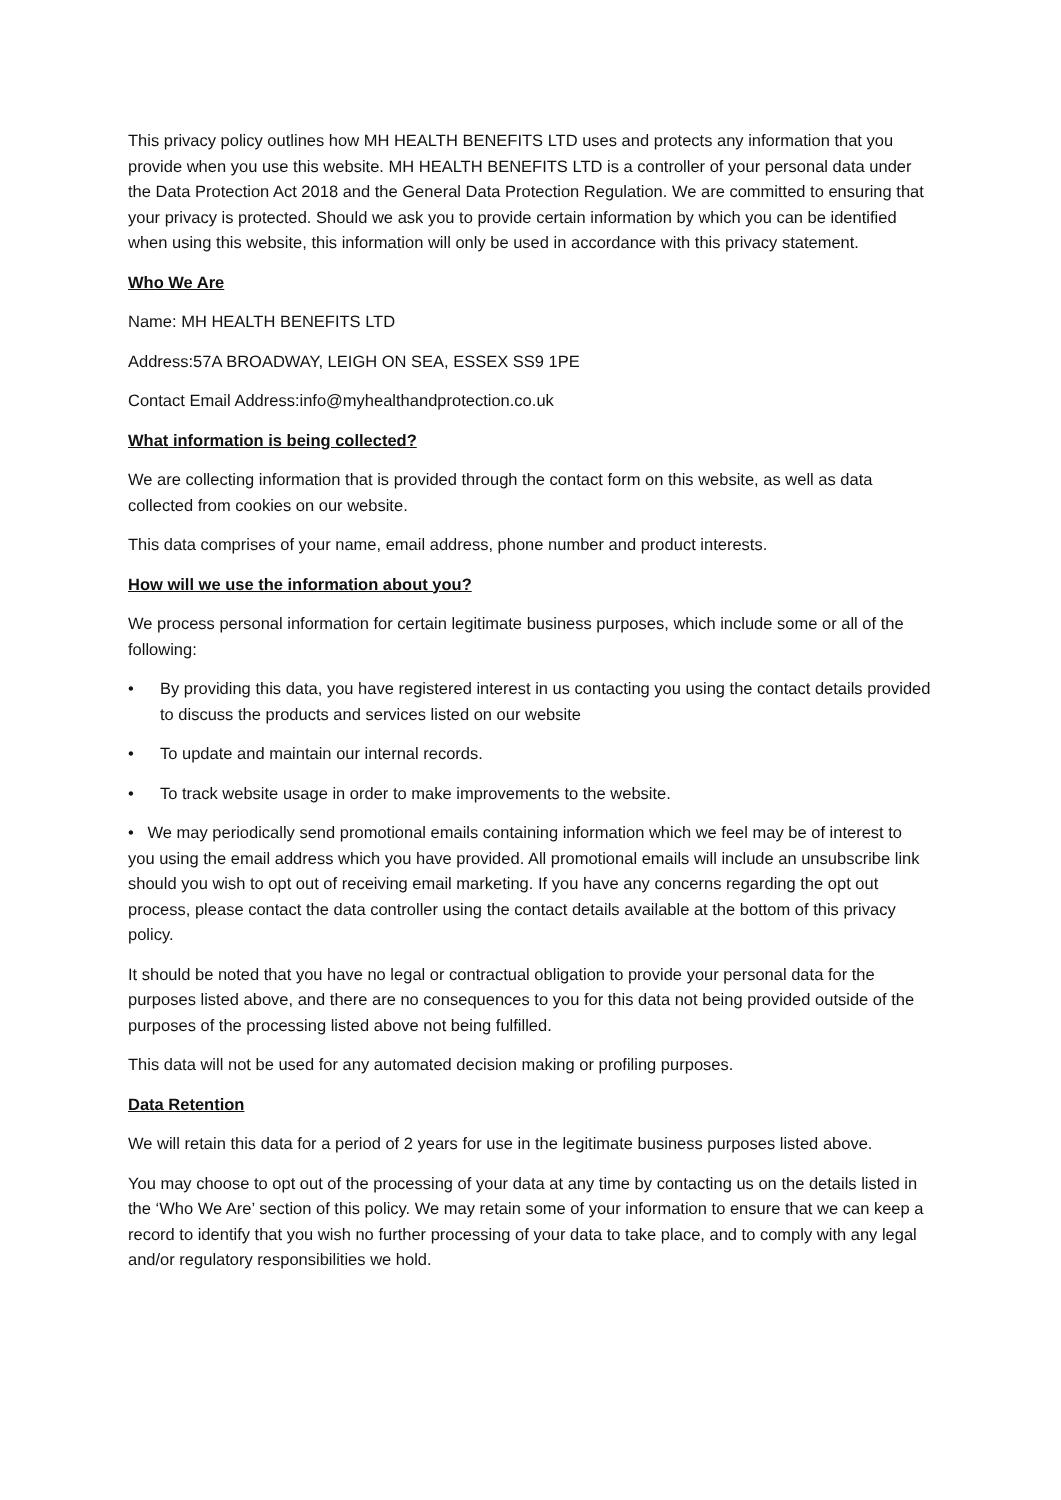This privacy policy outlines how MH HEALTH BENEFITS LTD uses and protects any information that you provide when you use this website. MH HEALTH BENEFITS LTD is a controller of your personal data under the Data Protection Act 2018 and the General Data Protection Regulation. We are committed to ensuring that your privacy is protected. Should we ask you to provide certain information by which you can be identified when using this website, this information will only be used in accordance with this privacy statement.
Who We Are
Name: MH HEALTH BENEFITS LTD
Address:57A BROADWAY, LEIGH ON SEA, ESSEX SS9 1PE
Contact Email Address:info@myhealthandprotection.co.uk
What information is being collected?
We are collecting information that is provided through the contact form on this website, as well as data collected from cookies on our website.
This data comprises of your name, email address, phone number and product interests.
How will we use the information about you?
We process personal information for certain legitimate business purposes, which include some or all of the following:
• By providing this data, you have registered interest in us contacting you using the contact details provided to discuss the products and services listed on our website
• To update and maintain our internal records.
• To track website usage in order to make improvements to the website.
• We may periodically send promotional emails containing information which we feel may be of interest to you using the email address which you have provided. All promotional emails will include an unsubscribe link should you wish to opt out of receiving email marketing. If you have any concerns regarding the opt out process, please contact the data controller using the contact details available at the bottom of this privacy policy.
It should be noted that you have no legal or contractual obligation to provide your personal data for the purposes listed above, and there are no consequences to you for this data not being provided outside of the purposes of the processing listed above not being fulfilled.
This data will not be used for any automated decision making or profiling purposes.
Data Retention
We will retain this data for a period of 2 years for use in the legitimate business purposes listed above.
You may choose to opt out of the processing of your data at any time by contacting us on the details listed in the ‘Who We Are’ section of this policy. We may retain some of your information to ensure that we can keep a record to identify that you wish no further processing of your data to take place, and to comply with any legal and/or regulatory responsibilities we hold.